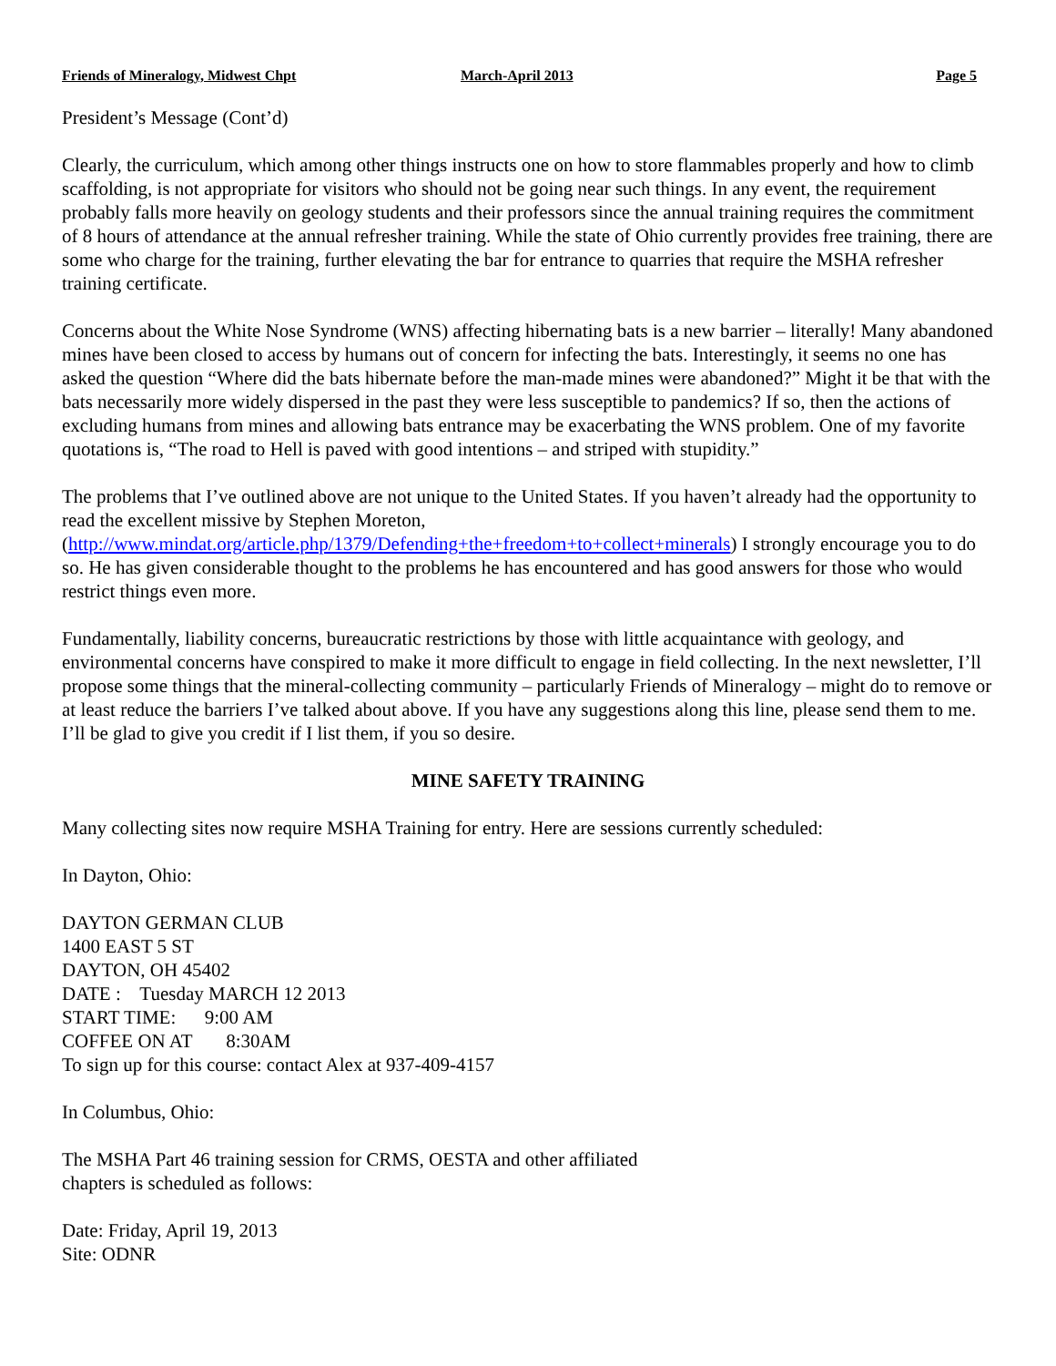Friends of Mineralogy, Midwest Chpt March-April 2013 Page 5
President’s Message (Cont’d)
Clearly, the curriculum, which among other things instructs one on how to store flammables properly and how to climb scaffolding, is not appropriate for visitors who should not be going near such things. In any event, the requirement probably falls more heavily on geology students and their professors since the annual training requires the commitment of 8 hours of attendance at the annual refresher training. While the state of Ohio currently provides free training, there are some who charge for the training, further elevating the bar for entrance to quarries that require the MSHA refresher training certificate.
Concerns about the White Nose Syndrome (WNS) affecting hibernating bats is a new barrier – literally! Many abandoned mines have been closed to access by humans out of concern for infecting the bats. Interestingly, it seems no one has asked the question “Where did the bats hibernate before the man-made mines were abandoned?” Might it be that with the bats necessarily more widely dispersed in the past they were less susceptible to pandemics? If so, then the actions of excluding humans from mines and allowing bats entrance may be exacerbating the WNS problem. One of my favorite quotations is, “The road to Hell is paved with good intentions – and striped with stupidity.”
The problems that I’ve outlined above are not unique to the United States. If you haven’t already had the opportunity to read the excellent missive by Stephen Moreton,
(http://www.mindat.org/article.php/1379/Defending+the+freedom+to+collect+minerals) I strongly encourage you to do so. He has given considerable thought to the problems he has encountered and has good answers for those who would restrict things even more.
Fundamentally, liability concerns, bureaucratic restrictions by those with little acquaintance with geology, and environmental concerns have conspired to make it more difficult to engage in field collecting. In the next newsletter, I’ll propose some things that the mineral-collecting community – particularly Friends of Mineralogy – might do to remove or at least reduce the barriers I’ve talked about above. If you have any suggestions along this line, please send them to me. I’ll be glad to give you credit if I list them, if you so desire.
MINE SAFETY TRAINING
Many collecting sites now require MSHA Training for entry. Here are sessions currently scheduled:
In Dayton, Ohio:
DAYTON GERMAN CLUB
1400 EAST 5 ST
DAYTON, OH 45402
DATE : Tuesday MARCH 12 2013
START TIME: 9:00 AM
COFFEE ON AT 8:30AM
To sign up for this course: contact Alex at 937-409-4157
In Columbus, Ohio:
The MSHA Part 46 training session for CRMS, OESTA and other affiliated
chapters is scheduled as follows:
Date: Friday, April 19, 2013
Site: ODNR